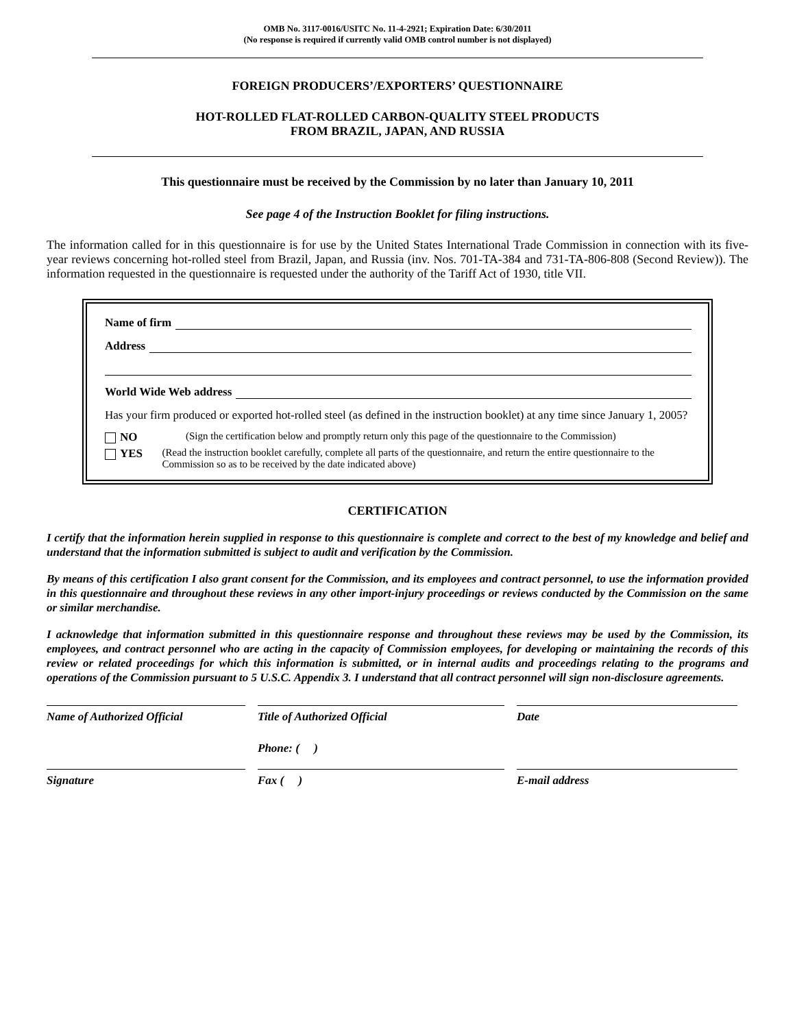OMB No. 3117-0016/USITC No. 11-4-2921; Expiration Date: 6/30/2011
(No response is required if currently valid OMB control number is not displayed)
FOREIGN PRODUCERS’/EXPORTERS’ QUESTIONNAIRE
HOT-ROLLED FLAT-ROLLED CARBON-QUALITY STEEL PRODUCTS
FROM BRAZIL, JAPAN, AND RUSSIA
This questionnaire must be received by the Commission by no later than January 10, 2011
See page 4 of the Instruction Booklet for filing instructions.
The information called for in this questionnaire is for use by the United States International Trade Commission in connection with its five-year reviews concerning hot-rolled steel from Brazil, Japan, and Russia (inv. Nos. 701-TA-384 and 731-TA-806-808 (Second Review)). The information requested in the questionnaire is requested under the authority of the Tariff Act of 1930, title VII.
Name of firm
Address
World Wide Web address
Has your firm produced or exported hot-rolled steel (as defined in the instruction booklet) at any time since January 1, 2005?
NO (Sign the certification below and promptly return only this page of the questionnaire to the Commission)
YES (Read the instruction booklet carefully, complete all parts of the questionnaire, and return the entire questionnaire to the Commission so as to be received by the date indicated above)
CERTIFICATION
I certify that the information herein supplied in response to this questionnaire is complete and correct to the best of my knowledge and belief and understand that the information submitted is subject to audit and verification by the Commission.
By means of this certification I also grant consent for the Commission, and its employees and contract personnel, to use the information provided in this questionnaire and throughout these reviews in any other import-injury proceedings or reviews conducted by the Commission on the same or similar merchandise.
I acknowledge that information submitted in this questionnaire response and throughout these reviews may be used by the Commission, its employees, and contract personnel who are acting in the capacity of Commission employees, for developing or maintaining the records of this review or related proceedings for which this information is submitted, or in internal audits and proceedings relating to the programs and operations of the Commission pursuant to 5 U.S.C. Appendix 3. I understand that all contract personnel will sign non-disclosure agreements.
Name of Authorized Official
Title of Authorized Official
Date
Phone: ( )
Signature
Fax ( )
E-mail address